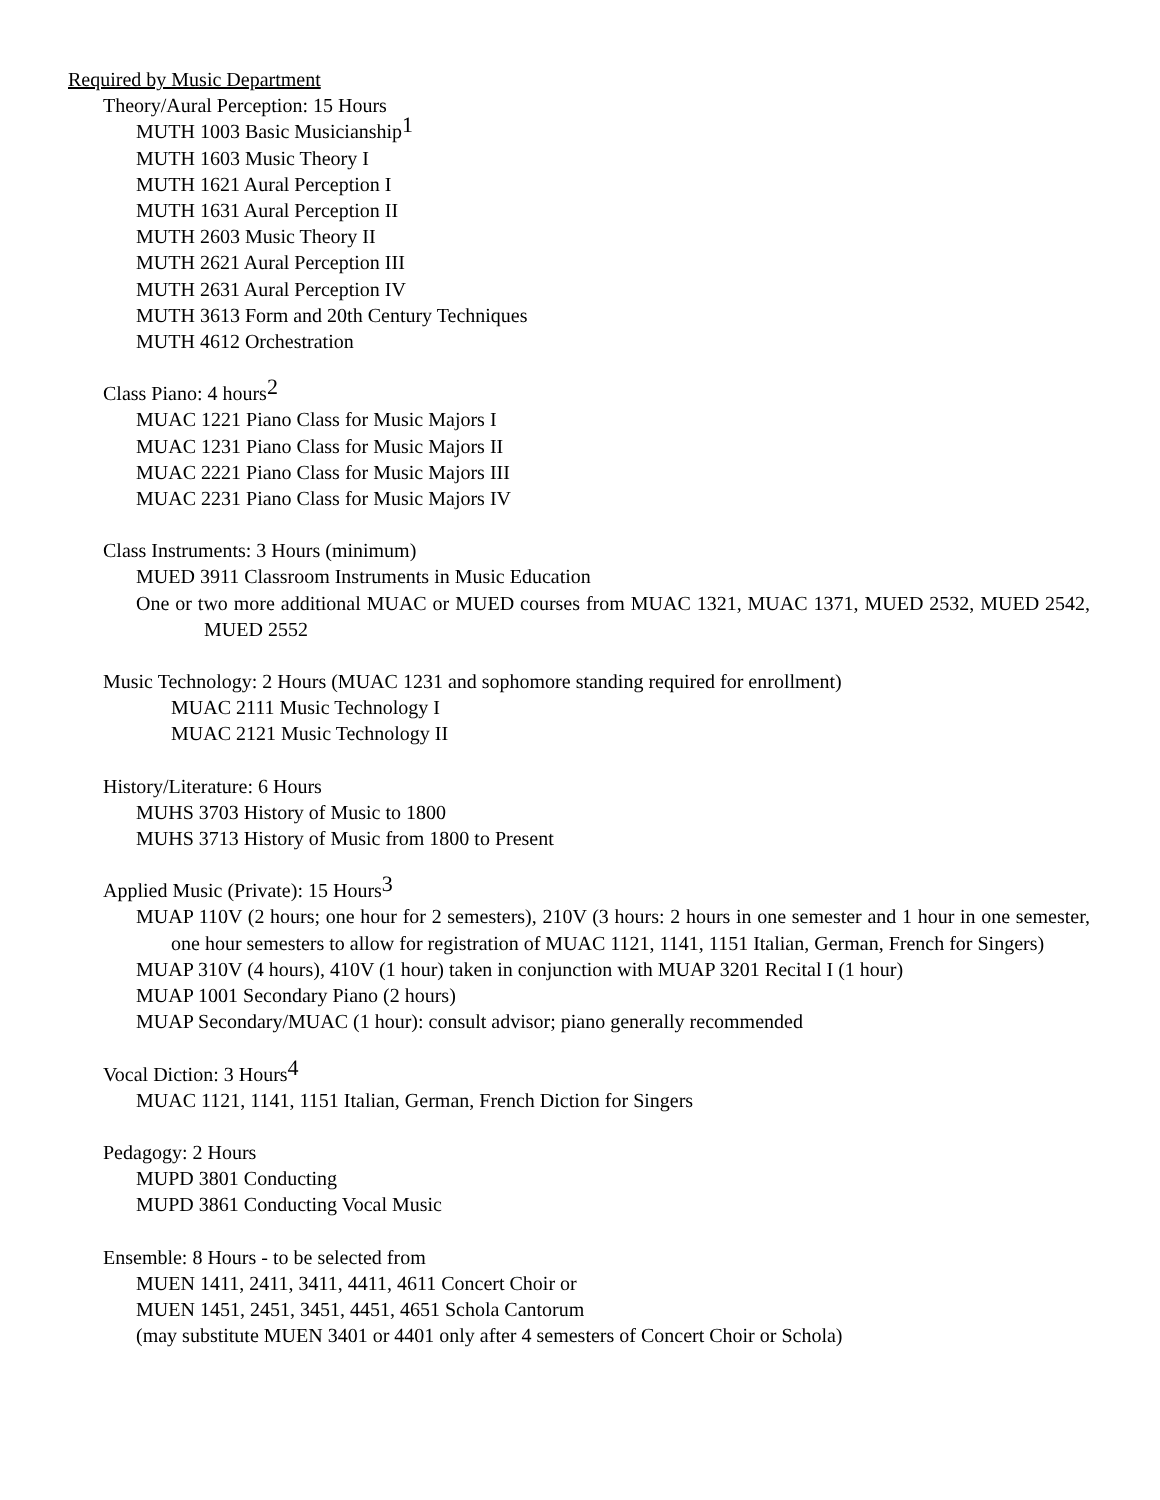Required by Music Department
Theory/Aural Perception: 15 Hours
MUTH 1003 Basic Musicianship<sup>1</sup>
MUTH 1603 Music Theory I
MUTH 1621 Aural Perception I
MUTH 1631 Aural Perception II
MUTH 2603 Music Theory II
MUTH 2621 Aural Perception III
MUTH 2631 Aural Perception IV
MUTH 3613 Form and 20th Century Techniques
MUTH 4612 Orchestration
Class Piano: 4 hours<sup>2</sup>
MUAC 1221 Piano Class for Music Majors I
MUAC 1231 Piano Class for Music Majors II
MUAC 2221 Piano Class for Music Majors III
MUAC 2231 Piano Class for Music Majors IV
Class Instruments: 3 Hours (minimum)
MUED 3911 Classroom Instruments in Music Education
One or two more additional MUAC or MUED courses from MUAC 1321, MUAC 1371, MUED 2532, MUED 2542, MUED 2552
Music Technology: 2 Hours (MUAC 1231 and sophomore standing required for enrollment)
MUAC 2111 Music Technology I
MUAC 2121 Music Technology II
History/Literature: 6 Hours
MUHS 3703 History of Music to 1800
MUHS 3713 History of Music from 1800 to Present
Applied Music (Private): 15 Hours<sup>3</sup>
MUAP 110V (2 hours; one hour for 2 semesters), 210V (3 hours: 2 hours in one semester and 1 hour in one semester, one hour semesters to allow for registration of MUAC 1121, 1141, 1151 Italian, German, French for Singers)
MUAP 310V (4 hours), 410V (1 hour) taken in conjunction with MUAP 3201 Recital I (1 hour)
MUAP 1001 Secondary Piano (2 hours)
MUAP Secondary/MUAC (1 hour): consult advisor; piano generally recommended
Vocal Diction: 3 Hours<sup>4</sup>
MUAC 1121, 1141, 1151 Italian, German, French Diction for Singers
Pedagogy: 2 Hours
MUPD 3801 Conducting
MUPD 3861 Conducting Vocal Music
Ensemble: 8 Hours - to be selected from
MUEN 1411, 2411, 3411, 4411, 4611 Concert Choir or
MUEN 1451, 2451, 3451, 4451, 4651 Schola Cantorum
(may substitute MUEN 3401 or 4401 only after 4 semesters of Concert Choir or Schola)